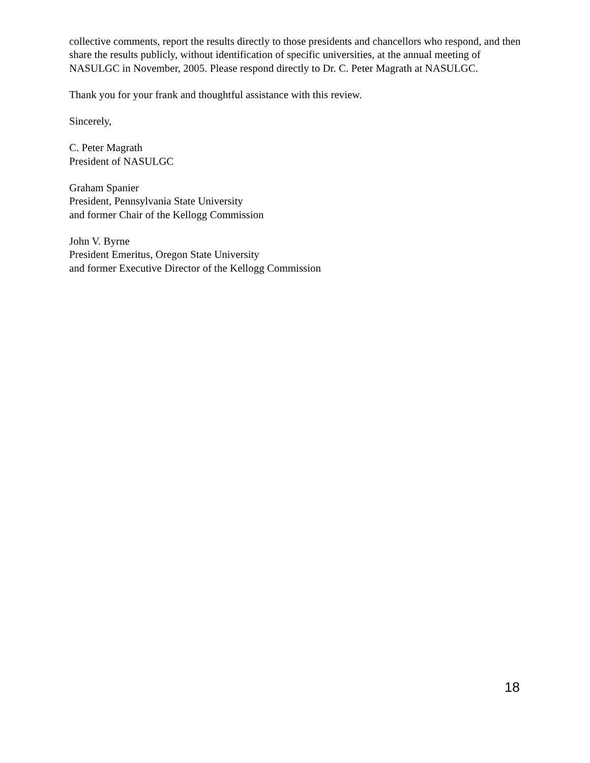collective comments, report the results directly to those presidents and chancellors who respond, and then share the results publicly, without identification of specific universities, at the annual meeting of NASULGC in November, 2005. Please respond directly to Dr. C. Peter Magrath at NASULGC.
Thank you for your frank and thoughtful assistance with this review.
Sincerely,
C. Peter Magrath
President of NASULGC
Graham Spanier
President, Pennsylvania State University
and former Chair of the Kellogg Commission
John V. Byrne
President Emeritus, Oregon State University
and former Executive Director of the Kellogg Commission
18